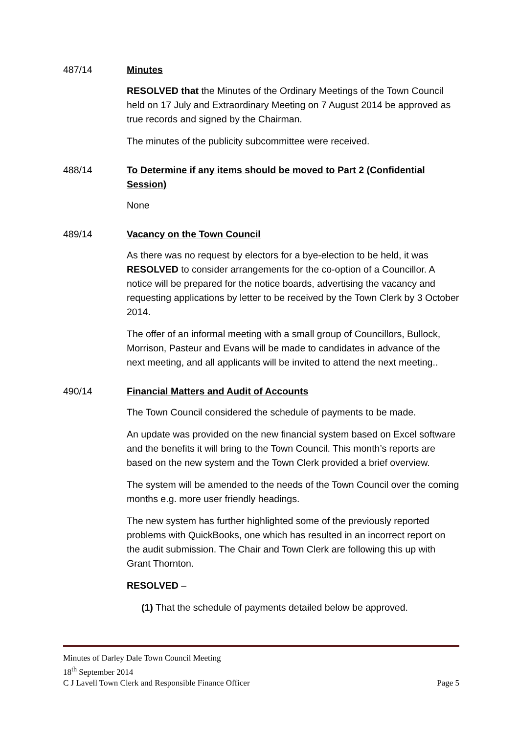487/14 Minutes
RESOLVED that the Minutes of the Ordinary Meetings of the Town Council held on 17 July and Extraordinary Meeting on 7 August 2014 be approved as true records and signed by the Chairman.
The minutes of the publicity subcommittee were received.
488/14 To Determine if any items should be moved to Part 2 (Confidential Session)
None
489/14 Vacancy on the Town Council
As there was no request by electors for a bye-election to be held, it was RESOLVED to consider arrangements for the co-option of a Councillor. A notice will be prepared for the notice boards, advertising the vacancy and requesting applications by letter to be received by the Town Clerk by 3 October 2014.
The offer of an informal meeting with a small group of Councillors, Bullock, Morrison, Pasteur and Evans will be made to candidates in advance of the next meeting, and all applicants will be invited to attend the next meeting..
490/14 Financial Matters and Audit of Accounts
The Town Council considered the schedule of payments to be made.
An update was provided on the new financial system based on Excel software and the benefits it will bring to the Town Council. This month’s reports are based on the new system and the Town Clerk provided a brief overview.
The system will be amended to the needs of the Town Council over the coming months e.g. more user friendly headings.
The new system has further highlighted some of the previously reported problems with QuickBooks, one which has resulted in an incorrect report on the audit submission. The Chair and Town Clerk are following this up with Grant Thornton.
RESOLVED –
(1) That the schedule of payments detailed below be approved.
Minutes of Darley Dale Town Council Meeting
18<sup>th</sup> September 2014
C J Lavell Town Clerk and Responsible Finance Officer Page 5